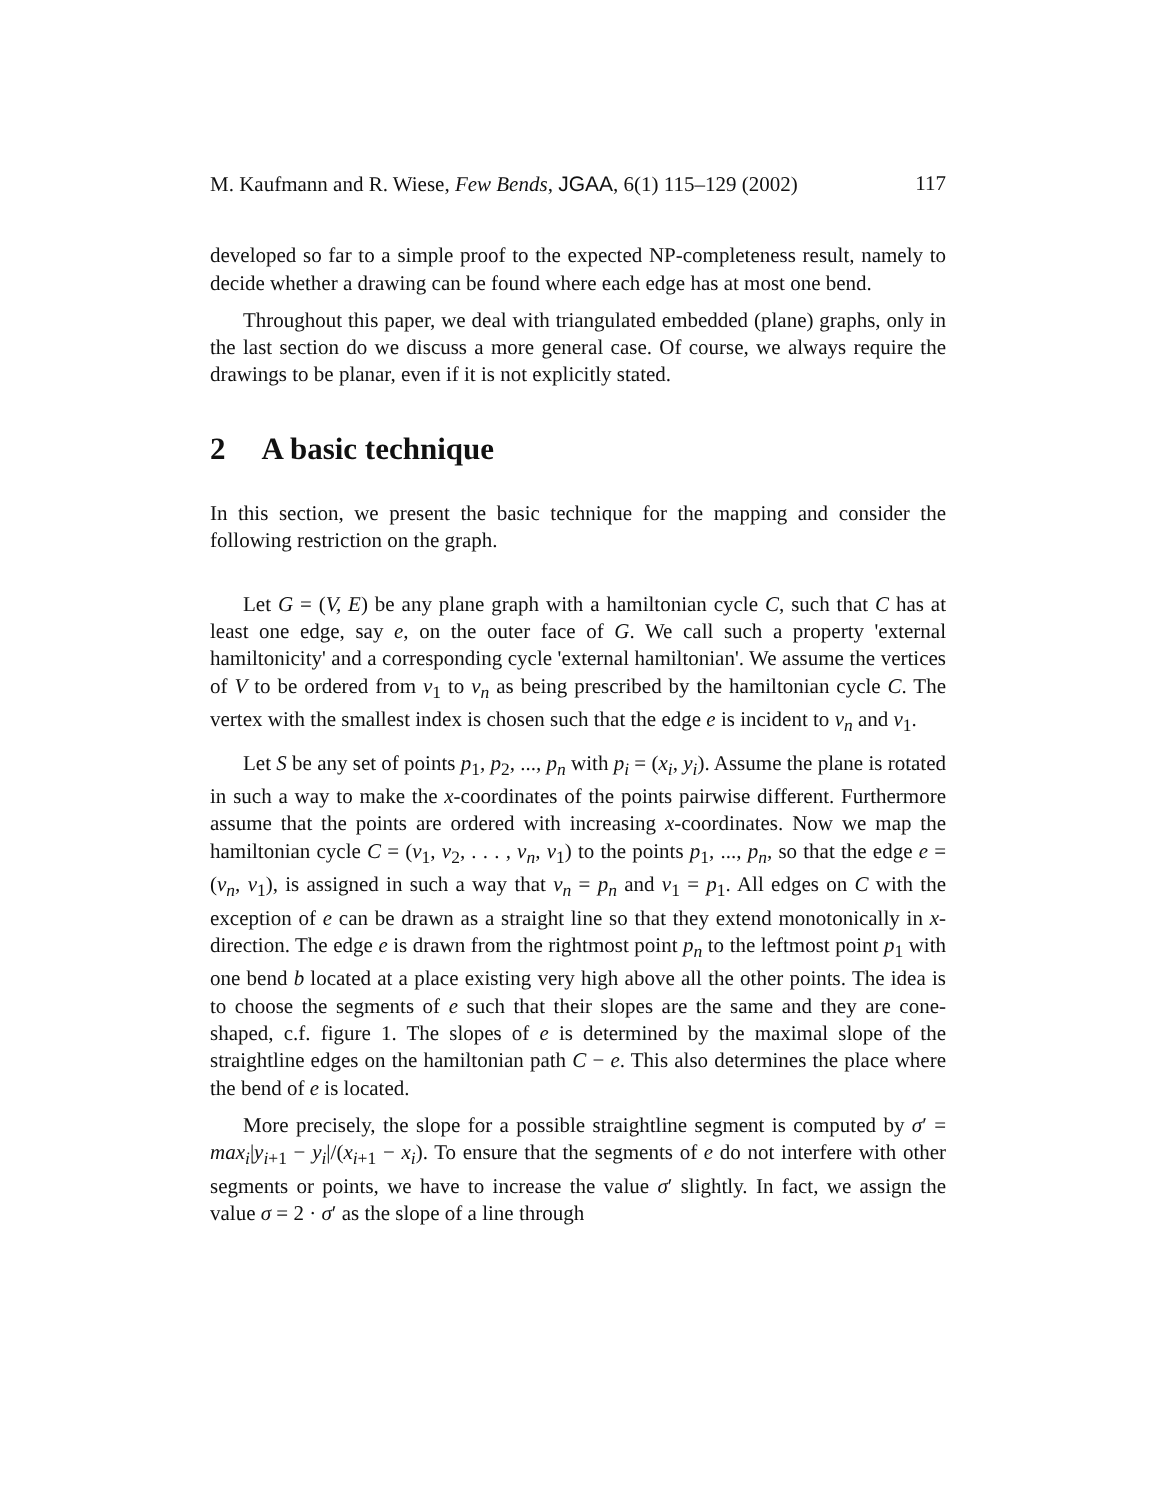M. Kaufmann and R. Wiese, Few Bends, JGAA, 6(1) 115–129 (2002) 117
developed so far to a simple proof to the expected NP-completeness result, namely to decide whether a drawing can be found where each edge has at most one bend.
Throughout this paper, we deal with triangulated embedded (plane) graphs, only in the last section do we discuss a more general case. Of course, we always require the drawings to be planar, even if it is not explicitly stated.
2 A basic technique
In this section, we present the basic technique for the mapping and consider the following restriction on the graph.
Let G = (V, E) be any plane graph with a hamiltonian cycle C, such that C has at least one edge, say e, on the outer face of G. We call such a property 'external hamiltonicity' and a corresponding cycle 'external hamiltonian'. We assume the vertices of V to be ordered from v<sub>1</sub> to v<sub>n</sub> as being prescribed by the hamiltonian cycle C. The vertex with the smallest index is chosen such that the edge e is incident to v<sub>n</sub> and v<sub>1</sub>.
Let S be any set of points p<sub>1</sub>, p<sub>2</sub>, ..., p<sub>n</sub> with p<sub>i</sub> = (x<sub>i</sub>, y<sub>i</sub>). Assume the plane is rotated in such a way to make the x-coordinates of the points pairwise different. Furthermore assume that the points are ordered with increasing x-coordinates. Now we map the hamiltonian cycle C = (v<sub>1</sub>, v<sub>2</sub>, . . . , v<sub>n</sub>, v<sub>1</sub>) to the points p<sub>1</sub>, ..., p<sub>n</sub>, so that the edge e = (v<sub>n</sub>, v<sub>1</sub>), is assigned in such a way that v<sub>n</sub> = p<sub>n</sub> and v<sub>1</sub> = p<sub>1</sub>. All edges on C with the exception of e can be drawn as a straight line so that they extend monotonically in x-direction. The edge e is drawn from the rightmost point p<sub>n</sub> to the leftmost point p<sub>1</sub> with one bend b located at a place existing very high above all the other points. The idea is to choose the segments of e such that their slopes are the same and they are cone-shaped, c.f. figure 1. The slopes of e is determined by the maximal slope of the straightline edges on the hamiltonian path C − e. This also determines the place where the bend of e is located.
More precisely, the slope for a possible straightline segment is computed by σ′ = max<sub>i</sub>|y<sub>i+1</sub> − y<sub>i</sub>|/(x<sub>i+1</sub> − x<sub>i</sub>). To ensure that the segments of e do not interfere with other segments or points, we have to increase the value σ′ slightly. In fact, we assign the value σ = 2 · σ′ as the slope of a line through